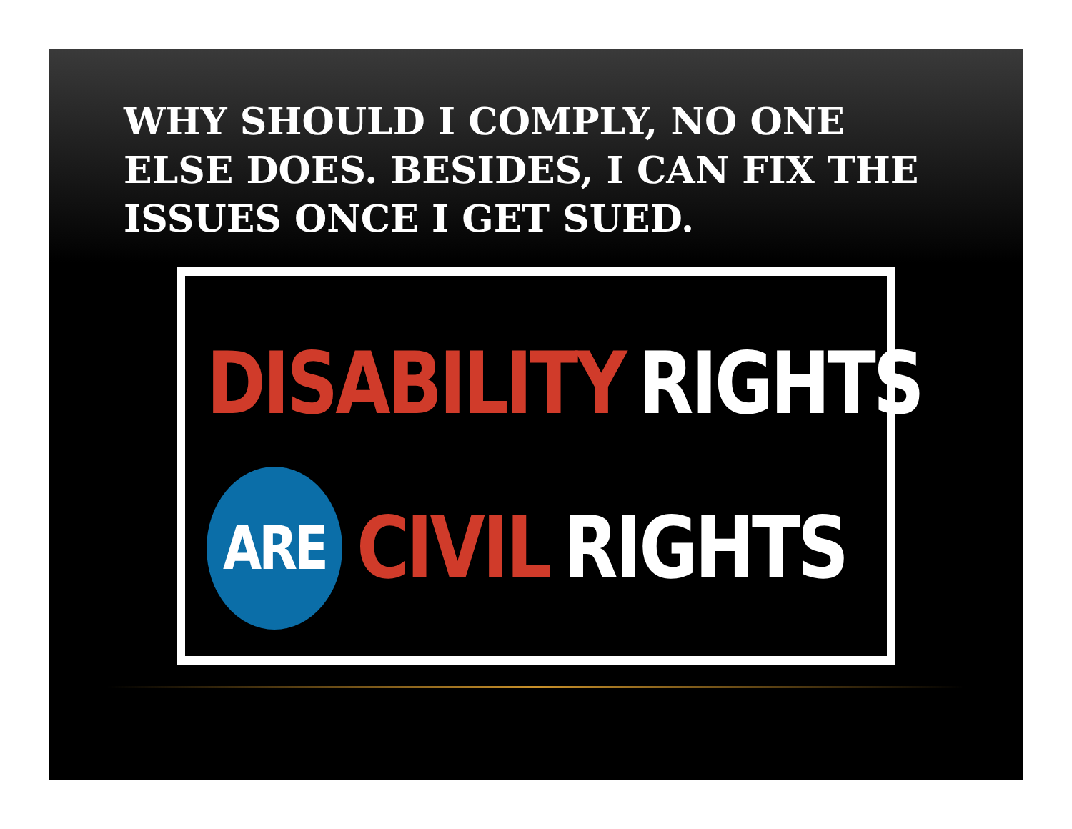WHY SHOULD I COMPLY, NO ONE ELSE DOES. BESIDES, I CAN FIX THE ISSUES ONCE I GET SUED.
DISABILITY RIGHTS
ARE CIVIL RIGHTS